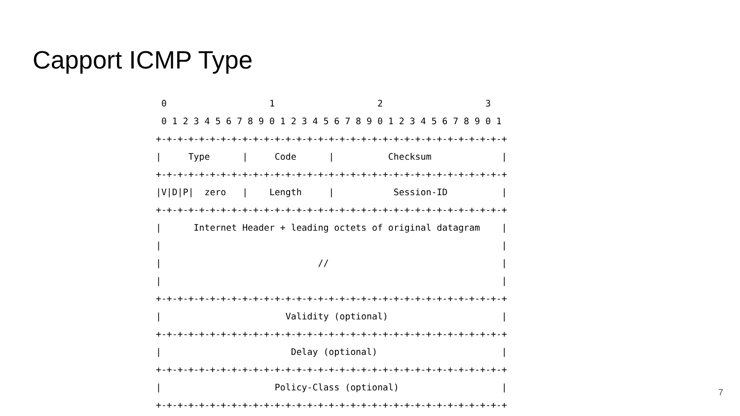Capport ICMP Type
  0                   1                   2                   3
  0 1 2 3 4 5 6 7 8 9 0 1 2 3 4 5 6 7 8 9 0 1 2 3 4 5 6 7 8 9 0 1
 +-+-+-+-+-+-+-+-+-+-+-+-+-+-+-+-+-+-+-+-+-+-+-+-+-+-+-+-+-+-+-+-+
 |     Type      |     Code      |          Checksum             |
 +-+-+-+-+-+-+-+-+-+-+-+-+-+-+-+-+-+-+-+-+-+-+-+-+-+-+-+-+-+-+-+-+
 |V|D|P|  zero   |    Length     |           Session-ID          |
 +-+-+-+-+-+-+-+-+-+-+-+-+-+-+-+-+-+-+-+-+-+-+-+-+-+-+-+-+-+-+-+-+
 |      Internet Header + leading octets of original datagram    |
 |                                                               |
 |                             //                                |
 |                                                               |
 +-+-+-+-+-+-+-+-+-+-+-+-+-+-+-+-+-+-+-+-+-+-+-+-+-+-+-+-+-+-+-+-+
 |                       Validity (optional)                     |
 +-+-+-+-+-+-+-+-+-+-+-+-+-+-+-+-+-+-+-+-+-+-+-+-+-+-+-+-+-+-+-+-+
 |                        Delay (optional)                       |
 +-+-+-+-+-+-+-+-+-+-+-+-+-+-+-+-+-+-+-+-+-+-+-+-+-+-+-+-+-+-+-+-+
 |                     Policy-Class (optional)                   |
 +-+-+-+-+-+-+-+-+-+-+-+-+-+-+-+-+-+-+-+-+-+-+-+-+-+-+-+-+-+-+-+-+
7